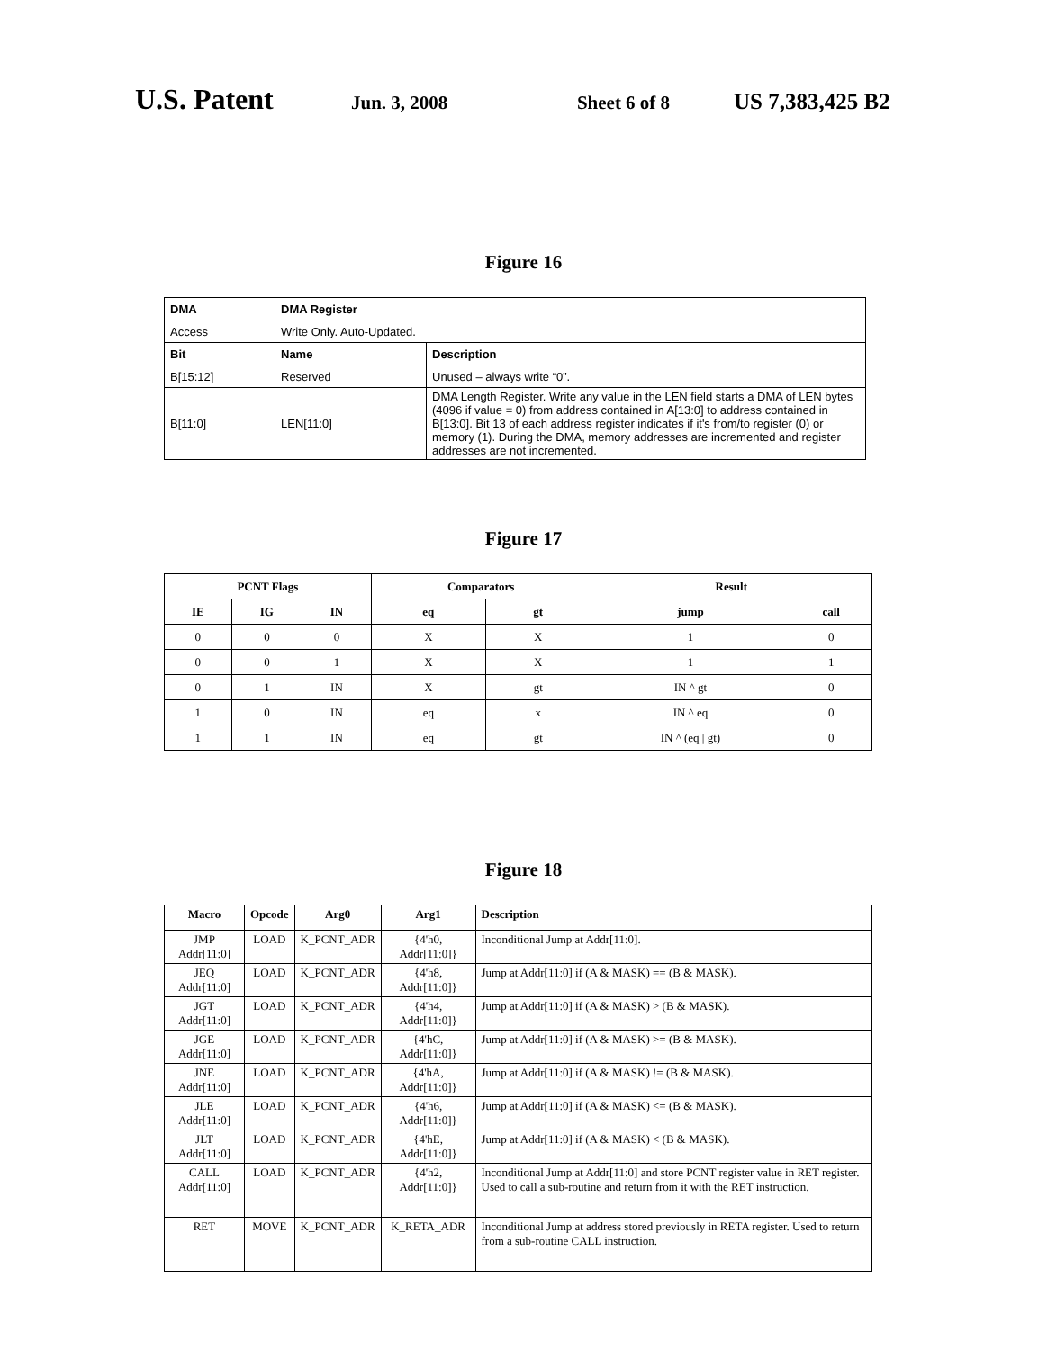U.S. Patent Jun. 3, 2008 Sheet 6 of 8 US 7,383,425 B2
Figure 16
| DMA | DMA Register | |
| Access | Write Only. Auto-Updated. | |
| Bit | Name | Description |
| B[15:12] | Reserved | Unused – always write “0”. |
| B[11:0] | LEN[11:0] | DMA Length Register. Write any value in the LEN field starts a DMA of LEN bytes (4096 if value = 0) from address contained in A[13:0] to address contained in B[13:0]. Bit 13 of each address register indicates if it's from/to register (0) or memory (1). During the DMA, memory addresses are incremented and register addresses are not incremented. |
Figure 17
| PCNT Flags | | | Comparators | | Result | |
| --- | --- | --- | --- | --- | --- | --- |
| IE | IG | IN | eq | gt | jump | call |
| 0 | 0 | 0 | X | X | 1 | 0 |
| 0 | 0 | 1 | X | X | 1 | 1 |
| 0 | 1 | IN | X | gt | IN ^ gt | 0 |
| 1 | 0 | IN | eq | x | IN ^ eq | 0 |
| 1 | 1 | IN | eq | gt | IN ^ (eq / gt) | 0 |
Figure 18
| Macro | Opcode | Arg0 | Arg1 | Description |
| --- | --- | --- | --- | --- |
| JMP Addr[11:0] | LOAD | K_PCNT_ADR | {4'h0, Addr[11:0]} | Inconditional Jump at Addr[11:0]. |
| JEQ Addr[11:0] | LOAD | K_PCNT_ADR | {4'h8, Addr[11:0]} | Jump at Addr[11:0] if (A & MASK) == (B & MASK). |
| JGT Addr[11:0] | LOAD | K_PCNT_ADR | {4'h4, Addr[11:0]} | Jump at Addr[11:0] if (A & MASK) > (B & MASK). |
| JGE Addr[11:0] | LOAD | K_PCNT_ADR | {4'hC, Addr[11:0]} | Jump at Addr[11:0] if (A & MASK) >= (B & MASK). |
| JNE Addr[11:0] | LOAD | K_PCNT_ADR | {4'hA, Addr[11:0]} | Jump at Addr[11:0] if (A & MASK) != (B & MASK). |
| JLE Addr[11:0] | LOAD | K_PCNT_ADR | {4'h6, Addr[11:0]} | Jump at Addr[11:0] if (A & MASK) <= (B & MASK). |
| JLT Addr[11:0] | LOAD | K_PCNT_ADR | {4'hE, Addr[11:0]} | Jump at Addr[11:0] if (A & MASK) < (B & MASK). |
| CALL Addr[11:0] | LOAD | K_PCNT_ADR | {4'h2, Addr[11:0]} | Inconditional Jump at Addr[11:0] and store PCNT register value in RET register. Used to call a sub-routine and return from it with the RET instruction. |
| RET | MOVE | K_PCNT_ADR | K_RETA_ADR | Inconditional Jump at address stored previously in RETA register. Used to return from a sub-routine CALL instruction. |